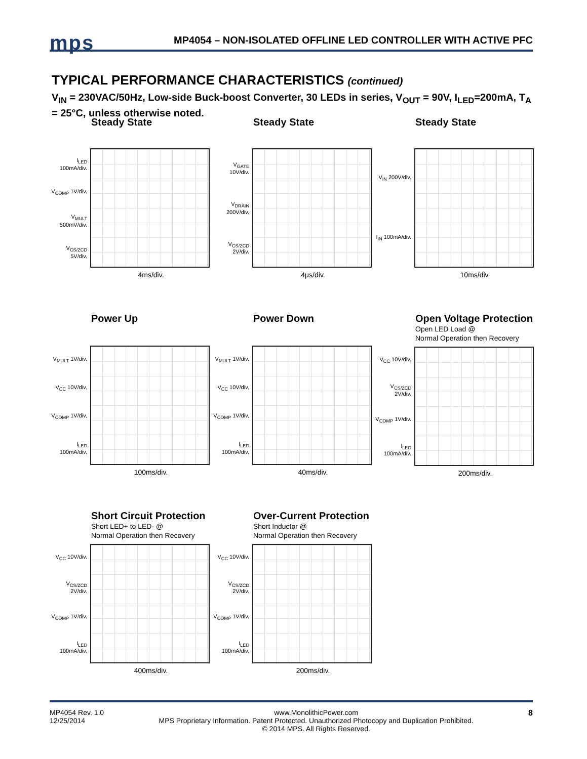mps
MP4054 – NON-ISOLATED OFFLINE LED CONTROLLER WITH ACTIVE PFC
TYPICAL PERFORMANCE CHARACTERISTICS (continued)
V<sub>IN</sub> = 230VAC/50Hz, Low-side Buck-boost Converter, 30 LEDs in series, V<sub>OUT</sub> = 90V, I<sub>LED</sub>=200mA, T<sub>A</sub> = 25°C, unless otherwise noted.
Steady State
I<sub>LED</sub> 100mA/div.
V<sub>COMP</sub> 1V/div.
V<sub>MULT</sub> 500mV/div.
V<sub>CS/ZCD</sub> 5V/div.
4ms/div.
Steady State
V<sub>GATE</sub> 10V/div.
V<sub>DRAIN</sub> 200V/div.
V<sub>CS/ZCD</sub> 2V/div.
4μs/div.
Steady State
V<sub>IN</sub> 200V/div.
I<sub>IN</sub> 100mA/div.
10ms/div.
Power Up
V<sub>MULT</sub> 1V/div.
V<sub>CC</sub> 10V/div.
V<sub>COMP</sub> 1V/div.
I<sub>LED</sub> 100mA/div.
100ms/div.
Power Down
V<sub>MULT</sub> 1V/div.
V<sub>CC</sub> 10V/div.
V<sub>COMP</sub> 1V/div.
I<sub>LED</sub> 100mA/div.
40ms/div.
Open Voltage Protection
Open LED Load @
Normal Operation then Recovery
V<sub>CC</sub> 10V/div.
V<sub>CS/ZCD</sub> 2V/div.
V<sub>COMP</sub> 1V/div.
I<sub>LED</sub> 100mA/div.
200ms/div.
Short Circuit Protection
Short LED+ to LED- @
Normal Operation then Recovery
V<sub>CC</sub> 10V/div.
V<sub>CS/ZCD</sub> 2V/div.
V<sub>COMP</sub> 1V/div.
I<sub>LED</sub> 100mA/div.
400ms/div.
Over-Current Protection
Short Inductor @
Normal Operation then Recovery
V<sub>CC</sub> 10V/div.
V<sub>CS/ZCD</sub> 2V/div.
V<sub>COMP</sub> 1V/div.
I<sub>LED</sub> 100mA/div.
200ms/div.
MP4054 Rev. 1.0
12/25/2014 www.MonolithicPower.com
MPS Proprietary Information. Patent Protected. Unauthorized Photocopy and Duplication Prohibited.
© 2014 MPS. All Rights Reserved. 8